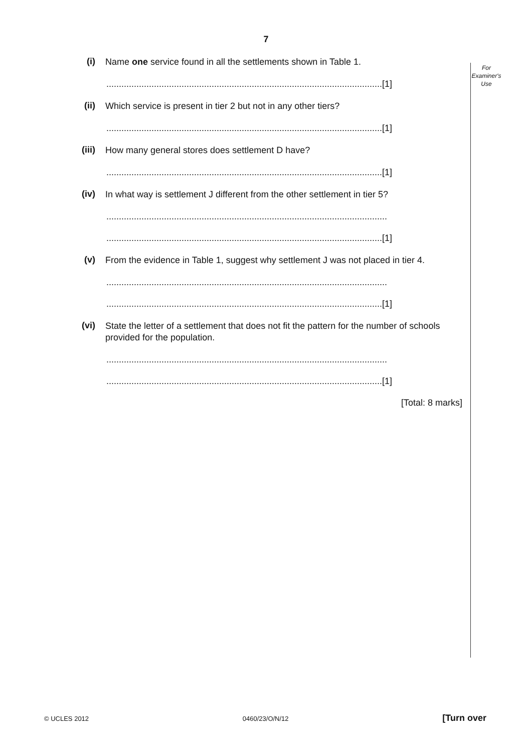7
For
Examiner's
Use
(i)
Name one service found in all the settlements shown in Table 1.
..............................................................................................................[1]
(ii)
Which service is present in tier 2 but not in any other tiers?
..............................................................................................................[1]
(iii)
How many general stores does settlement D have?
..............................................................................................................[1]
(iv)
In what way is settlement J different from the other settlement in tier 5?
................................................................................................................
..............................................................................................................[1]
(v)
From the evidence in Table 1, suggest why settlement J was not placed in tier 4.
................................................................................................................
..............................................................................................................[1]
(vi)
State the letter of a settlement that does not fit the pattern for the number of schools provided for the population.
................................................................................................................
..............................................................................................................[1]
[Total: 8 marks]
© UCLES 2012 0460/23/O/N/12 [Turn over